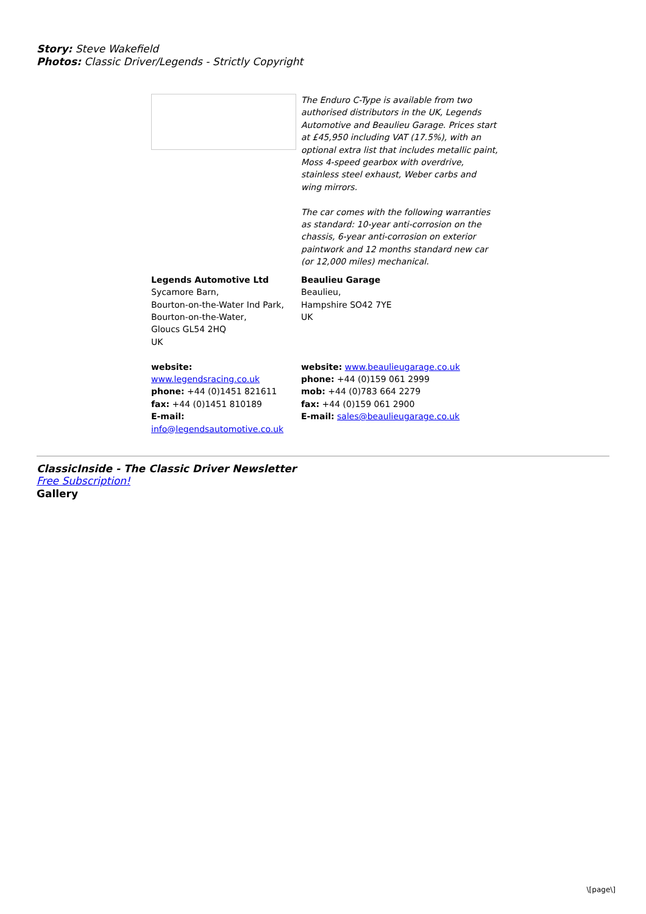Story: Steve Wakefield
Photos: Classic Driver/Legends - Strictly Copyright
The Enduro C-Type is available from two authorised distributors in the UK, Legends Automotive and Beaulieu Garage. Prices start at £45,950 including VAT (17.5%), with an optional extra list that includes metallic paint, Moss 4-speed gearbox with overdrive, stainless steel exhaust, Weber carbs and wing mirrors.
The car comes with the following warranties as standard: 10-year anti-corrosion on the chassis, 6-year anti-corrosion on exterior paintwork and 12 months standard new car (or 12,000 miles) mechanical.
Legends Automotive Ltd
Sycamore Barn,
Bourton-on-the-Water Ind Park,
Bourton-on-the-Water,
Gloucs GL54 2HQ
UK
website:
www.legendsracing.co.uk
phone: +44 (0)1451 821611
fax: +44 (0)1451 810189
E-mail:
info@legendsautomotive.co.uk
Beaulieu Garage
Beaulieu,
Hampshire SO42 7YE
UK
website: www.beaulieugarage.co.uk
phone: +44 (0)159 061 2999
mob: +44 (0)783 664 2279
fax: +44 (0)159 061 2900
E-mail: sales@beaulieugarage.co.uk
ClassicInside - The Classic Driver Newsletter
Free Subscription!
Gallery
\[page\]